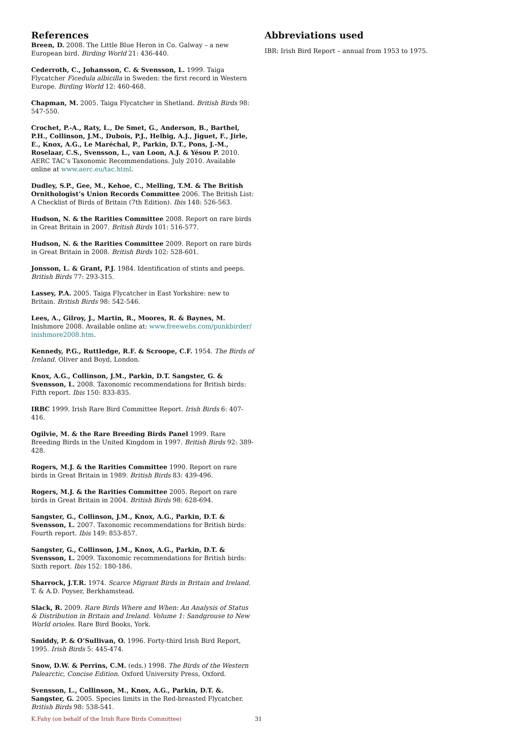References
Breen, D. 2008. The Little Blue Heron in Co. Galway – a new European bird. Birding World 21: 436-440.
Cederroth, C., Johansson, C. & Svensson, L. 1999. Taiga Flycatcher Ficedula albicilla in Sweden: the first record in Western Europe. Birding World 12: 460-468.
Chapman, M. 2005. Taiga Flycatcher in Shetland. British Birds 98: 547-550.
Crochet, P.-A., Raty, L., De Smet, G., Anderson, B., Barthel, P.H., Collinson, J.M., Dubois, P.J., Helbig, A.J., Jiguet, F., Jirle, E., Knox, A.G., Le Maréchal, P., Parkin, D.T., Pons, J.-M., Roselaar, C.S., Svensson, L., van Loon, A.J. & Yésou P. 2010. AERC TAC’s Taxonomic Recommendations. July 2010. Available online at www.aerc.eu/tac.html.
Dudley, S.P., Gee, M., Kehoe, C., Melling, T.M. & The British Ornithologist’s Union Records Committee 2006. The British List: A Checklist of Birds of Britain (7th Edition). Ibis 148: 526-563.
Hudson, N. & the Rarities Committee 2008. Report on rare birds in Great Britain in 2007. British Birds 101: 516-577.
Hudson, N. & the Rarities Committee 2009. Report on rare birds in Great Britain in 2008. British Birds 102: 528-601.
Jonsson, L. & Grant, P.J. 1984. Identification of stints and peeps. British Birds 77: 293-315.
Lassey, P.A. 2005. Taiga Flycatcher in East Yorkshire: new to Britain. British Birds 98: 542-546.
Lees, A., Gilroy, J., Martin, R., Moores, R. & Baynes, M. Inishmore 2008. Available online at: www.freewebs.com/punkbirder/ inishmore2008.htm.
Kennedy, P.G., Ruttledge, R.F. & Scroope, C.F. 1954. The Birds of Ireland. Oliver and Boyd, London.
Knox, A.G., Collinson, J.M., Parkin, D.T. Sangster, G. & Svensson, L. 2008. Taxonomic recommendations for British birds: Fifth report. Ibis 150: 833-835.
IRBC 1999. Irish Rare Bird Committee Report. Irish Birds 6: 407-416.
Ogilvie, M. & the Rare Breeding Birds Panel 1999. Rare Breeding Birds in the United Kingdom in 1997. British Birds 92: 389-428.
Rogers, M.J. & the Rarities Committee 1990. Report on rare birds in Great Britain in 1989. British Birds 83: 439-496.
Rogers, M.J. & the Rarities Committee 2005. Report on rare birds in Great Britain in 2004. British Birds 98: 628-694.
Sangster, G., Collinson, J.M., Knox, A.G., Parkin, D.T. & Svensson, L. 2007. Taxonomic recommendations for British birds: Fourth report. Ibis 149: 853-857.
Sangster, G., Collinson, J.M., Knox, A.G., Parkin, D.T. & Svensson, L. 2009. Taxonomic recommendations for British birds: Sixth report. Ibis 152: 180-186.
Sharrock, J.T.R. 1974. Scarce Migrant Birds in Britain and Ireland. T. & A.D. Poyser, Berkhamstead.
Slack, R. 2009. Rare Birds Where and When: An Analysis of Status & Distribution in Britain and Ireland. Volume 1: Sandgrouse to New World orioles. Rare Bird Books, York.
Smiddy, P. & O’Sullivan, O. 1996. Forty-third Irish Bird Report, 1995. Irish Birds 5: 445-474.
Snow, D.W. & Perrins, C.M. (eds.) 1998. The Birds of the Western Palearctic, Concise Edition. Oxford University Press, Oxford.
Svensson, L., Collinson, M., Knox, A.G., Parkin, D.T. &. Sangster, G. 2005. Species limits in the Red-breasted Flycatcher. British Birds 98: 538-541.
Abbreviations used
IBR: Irish Bird Report – annual from 1953 to 1975.
K.Fahy (on behalf of the Irish Rare Birds Committee) 31